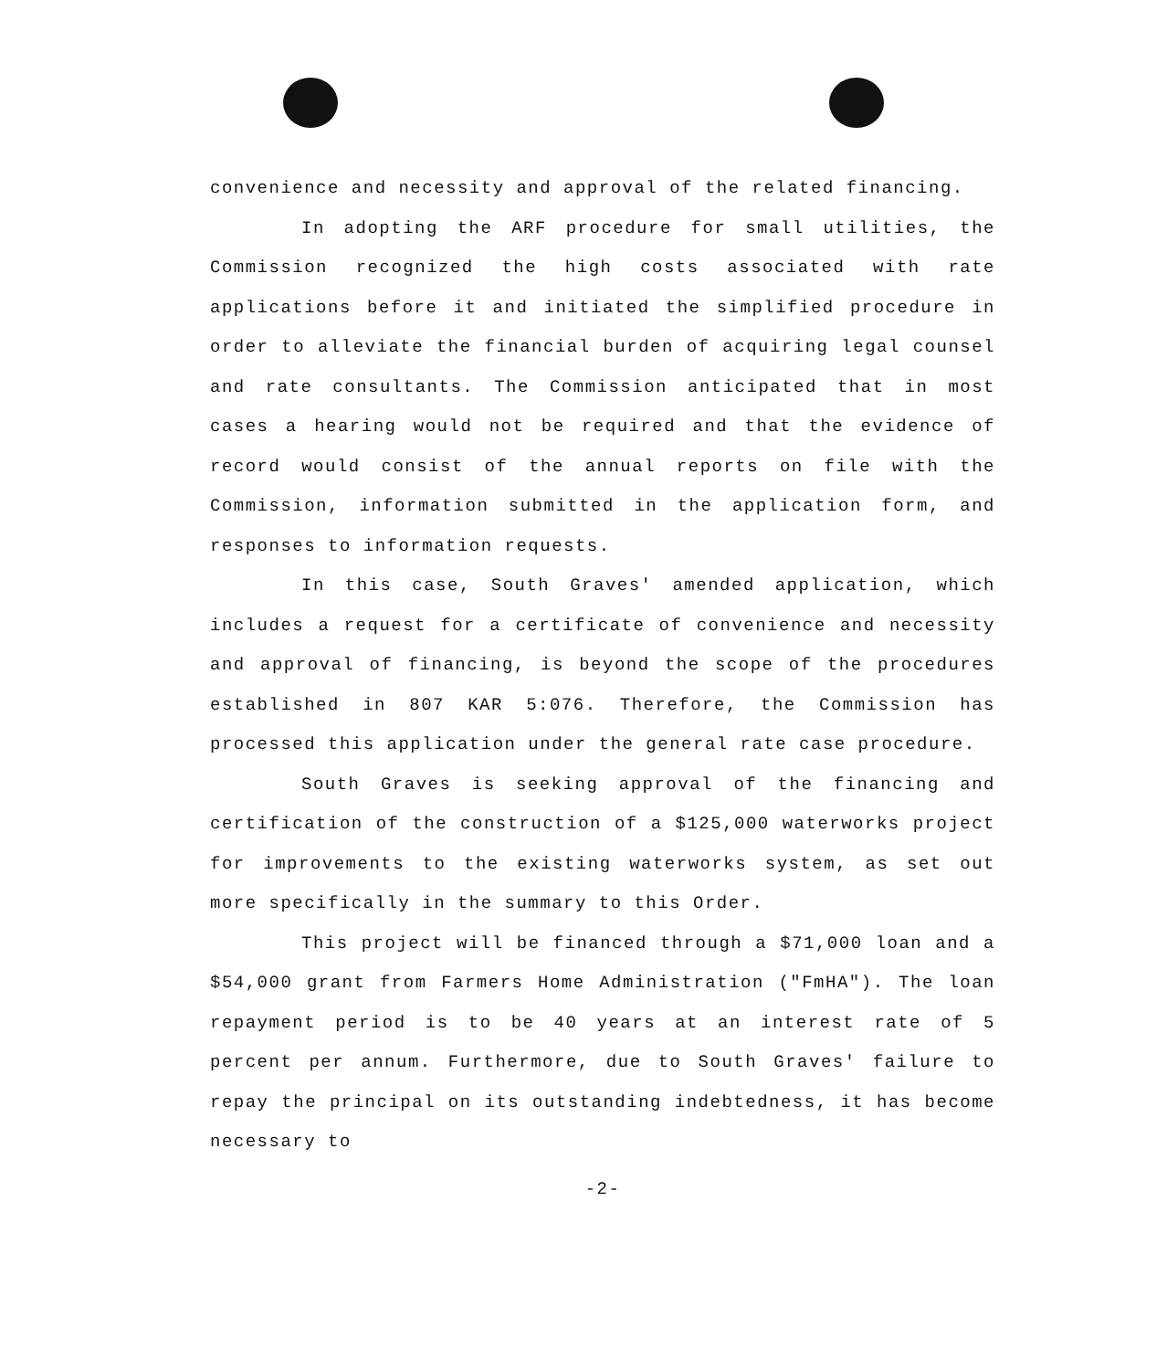convenience and necessity and approval of the related financing.
In adopting the ARF procedure for small utilities, the Commission recognized the high costs associated with rate applications before it and initiated the simplified procedure in order to alleviate the financial burden of acquiring legal counsel and rate consultants. The Commission anticipated that in most cases a hearing would not be required and that the evidence of record would consist of the annual reports on file with the Commission, information submitted in the application form, and responses to information requests.
In this case, South Graves' amended application, which includes a request for a certificate of convenience and necessity and approval of financing, is beyond the scope of the procedures established in 807 KAR 5:076. Therefore, the Commission has processed this application under the general rate case procedure.
South Graves is seeking approval of the financing and certification of the construction of a $125,000 waterworks project for improvements to the existing waterworks system, as set out more specifically in the summary to this Order.
This project will be financed through a $71,000 loan and a $54,000 grant from Farmers Home Administration ("FmHA"). The loan repayment period is to be 40 years at an interest rate of 5 percent per annum. Furthermore, due to South Graves' failure to repay the principal on its outstanding indebtedness, it has become necessary to
-2-